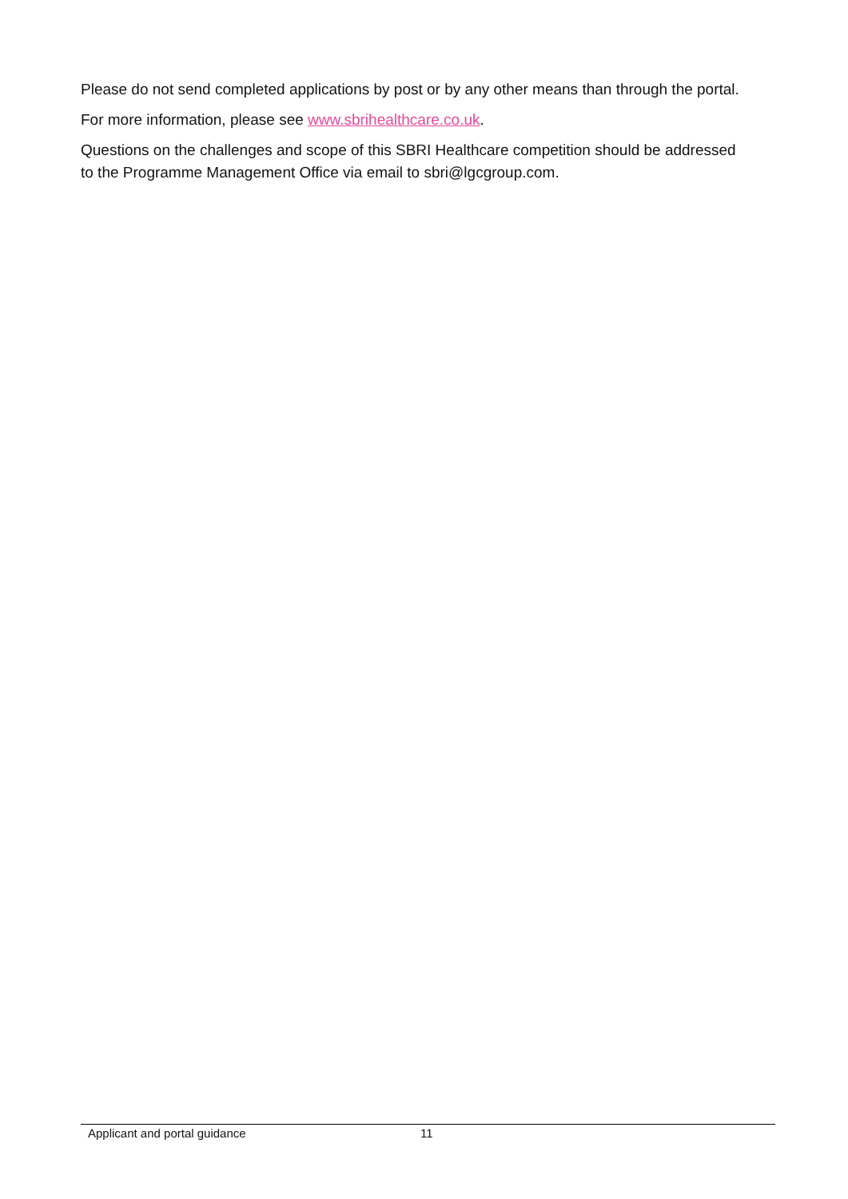Please do not send completed applications by post or by any other means than through the portal.
For more information, please see www.sbrihealthcare.co.uk.
Questions on the challenges and scope of this SBRI Healthcare competition should be addressed to the Programme Management Office via email to sbri@lgcgroup.com.
Applicant and portal guidance 11